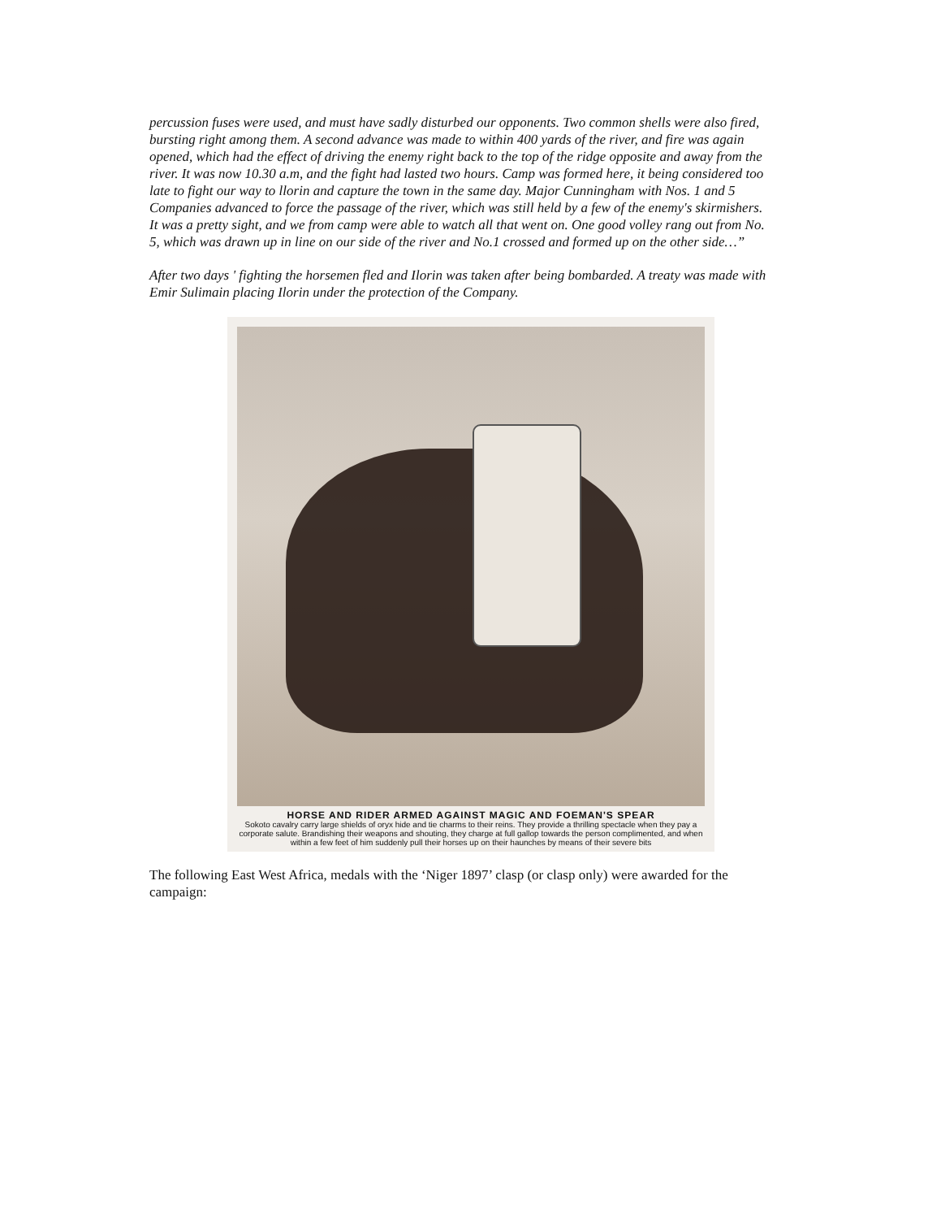percussion fuses were used, and must have sadly disturbed our opponents. Two common shells were also fired, bursting right among them. A second advance was made to within 400 yards of the river, and fire was again opened, which had the effect of driving the enemy right back to the top of the ridge opposite and away from the river. It was now 10.30 a.m, and the fight had lasted two hours. Camp was formed here, it being considered too late to fight our way to llorin and capture the town in the same day. Major Cunningham with Nos. 1 and 5 Companies advanced to force the passage of the river, which was still held by a few of the enemy's skirmishers. It was a pretty sight, and we from camp were able to watch all that went on. One good volley rang out from No. 5, which was drawn up in line on our side of the river and No.1 crossed and formed up on the other side…”
After two days ' fighting the horsemen fled and Ilorin was taken after being bombarded. A treaty was made with Emir Sulimain placing Ilorin under the protection of the Company.
HORSE AND RIDER ARMED AGAINST MAGIC AND FOEMAN'S SPEAR
Sokoto cavalry carry large shields of oryx hide and tie charms to their reins. They provide a thrilling spectacle when they pay a corporate salute. Brandishing their weapons and shouting, they charge at full gallop towards the person complimented, and when within a few feet of him suddenly pull their horses up on their haunches by means of their severe bits
The following East West Africa, medals with the ‘Niger 1897’ clasp (or clasp only) were awarded for the campaign: